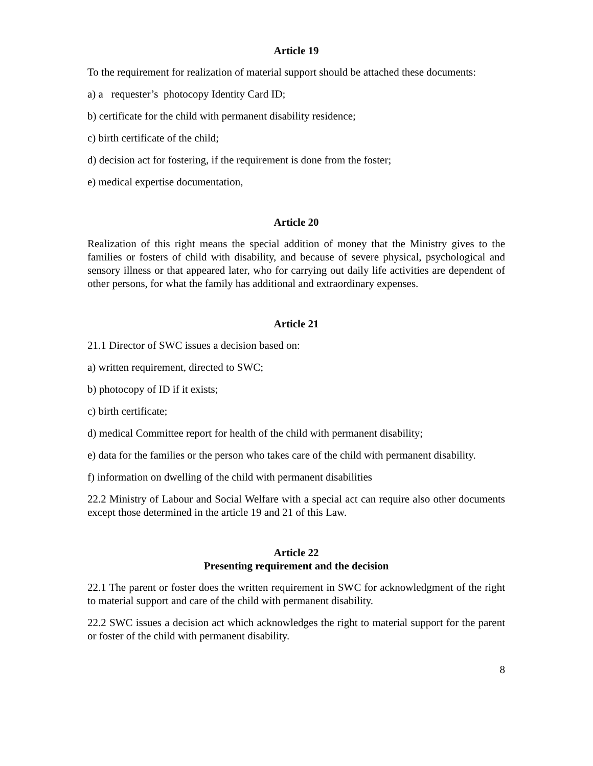Article 19
To the requirement for realization of material support should be attached these documents:
a) a requester’s photocopy Identity Card ID;
b) certificate for the child with permanent disability residence;
c) birth certificate of the child;
d) decision act for fostering, if the requirement is done from the foster;
e) medical expertise documentation,
Article 20
Realization of this right means the special addition of money that the Ministry gives to the families or fosters of child with disability, and because of severe physical, psychological and sensory illness or that appeared later, who for carrying out daily life activities are dependent of other persons, for what the family has additional and extraordinary expenses.
Article 21
21.1 Director of SWC issues a decision based on:
a) written requirement, directed to SWC;
b) photocopy of ID if it exists;
c) birth certificate;
d) medical Committee report for health of the child with permanent disability;
e) data for the families or the person who takes care of the child with permanent disability.
f) information on dwelling of the child with permanent disabilities
22.2 Ministry of Labour and Social Welfare with a special act can require also other documents except those determined in the article 19 and 21 of this Law.
Article 22
Presenting requirement and the decision
22.1 The parent or foster does the written requirement in SWC for acknowledgment of the right to material support and care of the child with permanent disability.
22.2 SWC issues a decision act which acknowledges the right to material support for the parent or foster of the child with permanent disability.
8